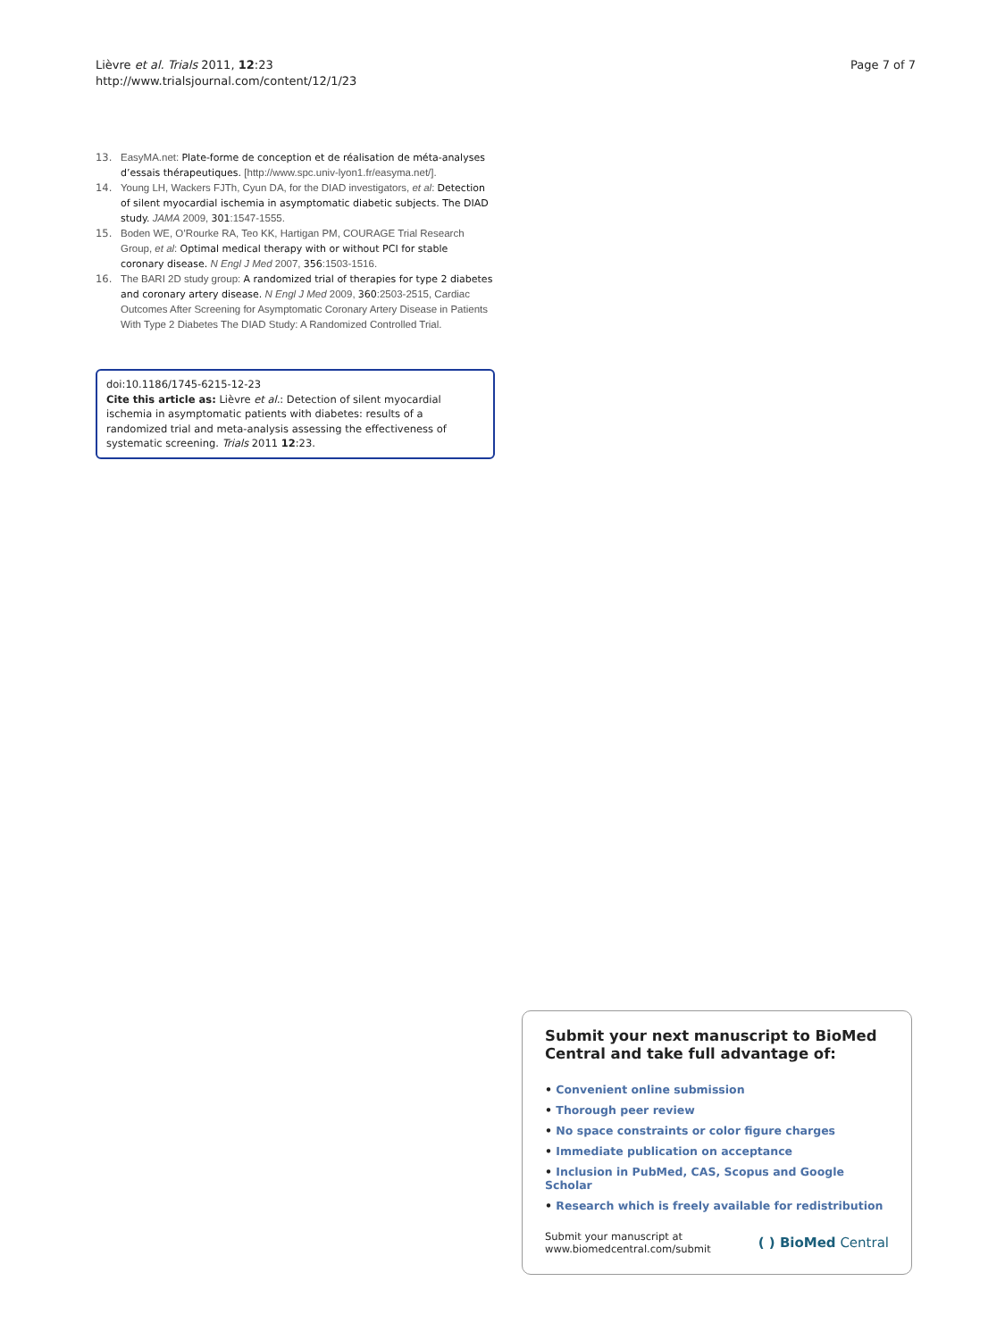Lièvre et al. Trials 2011, 12:23
http://www.trialsjournal.com/content/12/1/23
Page 7 of 7
13. EasyMA.net: Plate-forme de conception et de réalisation de méta-analyses d’essais thérapeutiques. [http://www.spc.univ-lyon1.fr/easyma.net/].
14. Young LH, Wackers FJTh, Cyun DA, for the DIAD investigators, et al: Detection of silent myocardial ischemia in asymptomatic diabetic subjects. The DIAD study. JAMA 2009, 301:1547-1555.
15. Boden WE, O’Rourke RA, Teo KK, Hartigan PM, COURAGE Trial Research Group, et al: Optimal medical therapy with or without PCI for stable coronary disease. N Engl J Med 2007, 356:1503-1516.
16. The BARI 2D study group: A randomized trial of therapies for type 2 diabetes and coronary artery disease. N Engl J Med 2009, 360:2503-2515, Cardiac Outcomes After Screening for Asymptomatic Coronary Artery Disease in Patients With Type 2 Diabetes The DIAD Study: A Randomized Controlled Trial.
doi:10.1186/1745-6215-12-23
Cite this article as: Lièvre et al.: Detection of silent myocardial ischemia in asymptomatic patients with diabetes: results of a randomized trial and meta-analysis assessing the effectiveness of systematic screening. Trials 2011 12:23.
Submit your next manuscript to BioMed Central and take full advantage of:
• Convenient online submission
• Thorough peer review
• No space constraints or color figure charges
• Immediate publication on acceptance
• Inclusion in PubMed, CAS, Scopus and Google Scholar
• Research which is freely available for redistribution
Submit your manuscript at
www.biomedcentral.com/submit
( ) BioMed Central